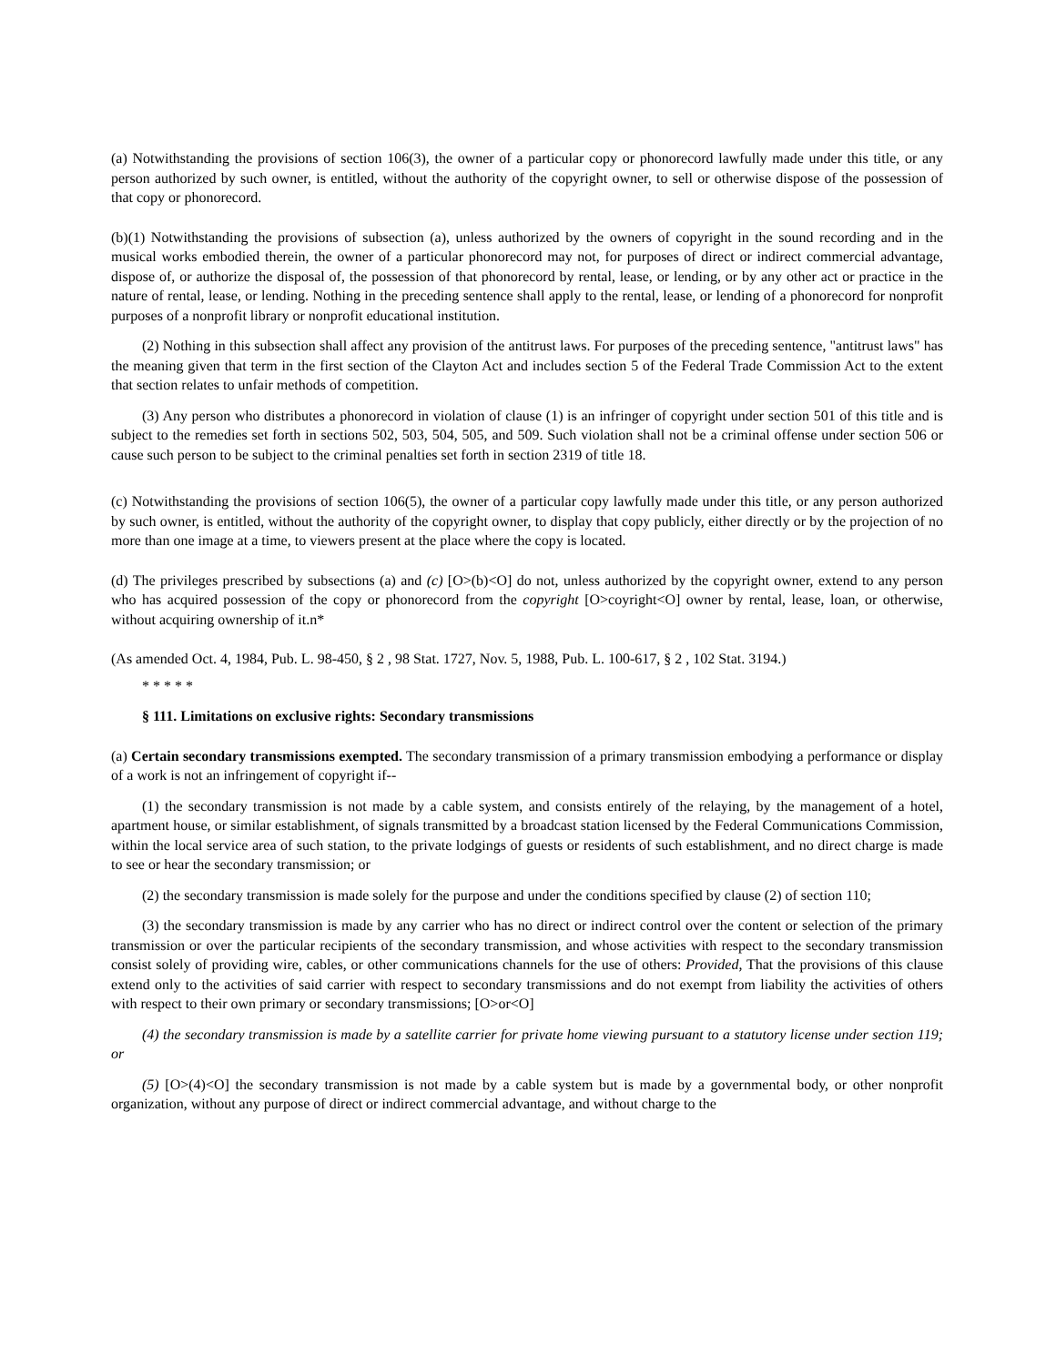(a) Notwithstanding the provisions of section 106(3), the owner of a particular copy or phonorecord lawfully made under this title, or any person authorized by such owner, is entitled, without the authority of the copyright owner, to sell or otherwise dispose of the possession of that copy or phonorecord.
(b)(1) Notwithstanding the provisions of subsection (a), unless authorized by the owners of copyright in the sound recording and in the musical works embodied therein, the owner of a particular phonorecord may not, for purposes of direct or indirect commercial advantage, dispose of, or authorize the disposal of, the possession of that phonorecord by rental, lease, or lending, or by any other act or practice in the nature of rental, lease, or lending. Nothing in the preceding sentence shall apply to the rental, lease, or lending of a phonorecord for nonprofit purposes of a nonprofit library or nonprofit educational institution.
(2) Nothing in this subsection shall affect any provision of the antitrust laws. For purposes of the preceding sentence, "antitrust laws" has the meaning given that term in the first section of the Clayton Act and includes section 5 of the Federal Trade Commission Act to the extent that section relates to unfair methods of competition.
(3) Any person who distributes a phonorecord in violation of clause (1) is an infringer of copyright under section 501 of this title and is subject to the remedies set forth in sections 502, 503, 504, 505, and 509. Such violation shall not be a criminal offense under section 506 or cause such person to be subject to the criminal penalties set forth in section 2319 of title 18.
(c) Notwithstanding the provisions of section 106(5), the owner of a particular copy lawfully made under this title, or any person authorized by such owner, is entitled, without the authority of the copyright owner, to display that copy publicly, either directly or by the projection of no more than one image at a time, to viewers present at the place where the copy is located.
(d) The privileges prescribed by subsections (a) and (c) [O>(b)<O] do not, unless authorized by the copyright owner, extend to any person who has acquired possession of the copy or phonorecord from the copyright [O>coyright<O] owner by rental, lease, loan, or otherwise, without acquiring ownership of it.n*
(As amended Oct. 4, 1984, Pub. L. 98-450, § 2 , 98 Stat. 1727, Nov. 5, 1988, Pub. L. 100-617, § 2 , 102 Stat. 3194.)
* * * * *
§ 111. Limitations on exclusive rights: Secondary transmissions
(a) Certain secondary transmissions exempted. The secondary transmission of a primary transmission embodying a performance or display of a work is not an infringement of copyright if--
(1) the secondary transmission is not made by a cable system, and consists entirely of the relaying, by the management of a hotel, apartment house, or similar establishment, of signals transmitted by a broadcast station licensed by the Federal Communications Commission, within the local service area of such station, to the private lodgings of guests or residents of such establishment, and no direct charge is made to see or hear the secondary transmission; or
(2) the secondary transmission is made solely for the purpose and under the conditions specified by clause (2) of section 110;
(3) the secondary transmission is made by any carrier who has no direct or indirect control over the content or selection of the primary transmission or over the particular recipients of the secondary transmission, and whose activities with respect to the secondary transmission consist solely of providing wire, cables, or other communications channels for the use of others: Provided, That the provisions of this clause extend only to the activities of said carrier with respect to secondary transmissions and do not exempt from liability the activities of others with respect to their own primary or secondary transmissions; [O>or<O]
(4) the secondary transmission is made by a satellite carrier for private home viewing pursuant to a statutory license under section 119; or
(5) [O>(4)<O] the secondary transmission is not made by a cable system but is made by a governmental body, or other nonprofit organization, without any purpose of direct or indirect commercial advantage, and without charge to the